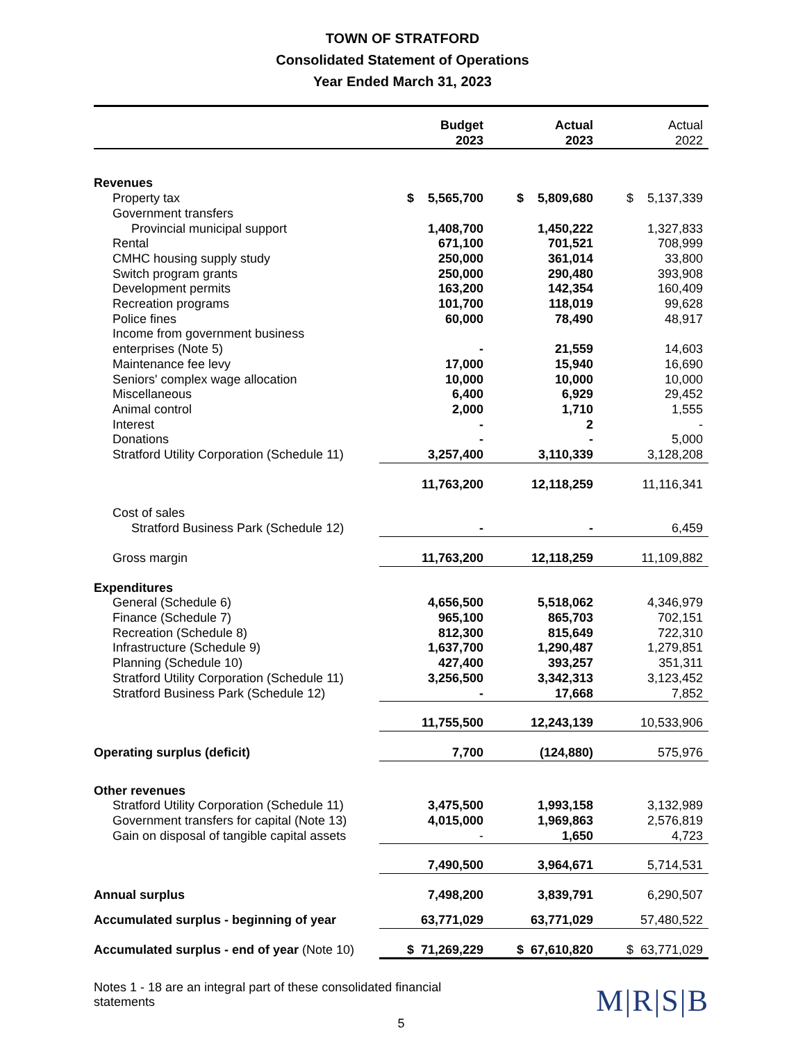TOWN OF STRATFORD
Consolidated Statement of Operations
Year Ended March 31, 2023
| | Budget 2023 | Actual 2023 | Actual 2022 |
| --- | --- | --- | --- |
| Revenues | | | |
| Property tax | $ 5,565,700 | $ 5,809,680 | $ 5,137,339 |
| Government transfers | | | |
| Provincial municipal support | 1,408,700 | 1,450,222 | 1,327,833 |
| Rental | 671,100 | 701,521 | 708,999 |
| CMHC housing supply study | 250,000 | 361,014 | 33,800 |
| Switch program grants | 250,000 | 290,480 | 393,908 |
| Development permits | 163,200 | 142,354 | 160,409 |
| Recreation programs | 101,700 | 118,019 | 99,628 |
| Police fines | 60,000 | 78,490 | 48,917 |
| Income from government business | | | |
| enterprises (Note 5) | - | 21,559 | 14,603 |
| Maintenance fee levy | 17,000 | 15,940 | 16,690 |
| Seniors' complex wage allocation | 10,000 | 10,000 | 10,000 |
| Miscellaneous | 6,400 | 6,929 | 29,452 |
| Animal control | 2,000 | 1,710 | 1,555 |
| Interest | - | 2 | - |
| Donations | - | - | 5,000 |
| Stratford Utility Corporation (Schedule 11) | 3,257,400 | 3,110,339 | 3,128,208 |
| | 11,763,200 | 12,118,259 | 11,116,341 |
| Cost of sales | | | |
| Stratford Business Park (Schedule 12) | - | - | 6,459 |
| Gross margin | 11,763,200 | 12,118,259 | 11,109,882 |
| Expenditures | | | |
| General (Schedule 6) | 4,656,500 | 5,518,062 | 4,346,979 |
| Finance (Schedule 7) | 965,100 | 865,703 | 702,151 |
| Recreation (Schedule 8) | 812,300 | 815,649 | 722,310 |
| Infrastructure (Schedule 9) | 1,637,700 | 1,290,487 | 1,279,851 |
| Planning (Schedule 10) | 427,400 | 393,257 | 351,311 |
| Stratford Utility Corporation (Schedule 11) | 3,256,500 | 3,342,313 | 3,123,452 |
| Stratford Business Park (Schedule 12) | - | 17,668 | 7,852 |
| | 11,755,500 | 12,243,139 | 10,533,906 |
| Operating surplus (deficit) | 7,700 | (124,880) | 575,976 |
| Other revenues | | | |
| Stratford Utility Corporation (Schedule 11) | 3,475,500 | 1,993,158 | 3,132,989 |
| Government transfers for capital (Note 13) | 4,015,000 | 1,969,863 | 2,576,819 |
| Gain on disposal of tangible capital assets | - | 1,650 | 4,723 |
| | 7,490,500 | 3,964,671 | 5,714,531 |
| Annual surplus | 7,498,200 | 3,839,791 | 6,290,507 |
| Accumulated surplus - beginning of year | 63,771,029 | 63,771,029 | 57,480,522 |
| Accumulated surplus - end of year (Note 10) | $ 71,269,229 | $ 67,610,820 | $ 63,771,029 |
Notes 1 - 18 are an integral part of these consolidated financial statements
5
M|R|S|B